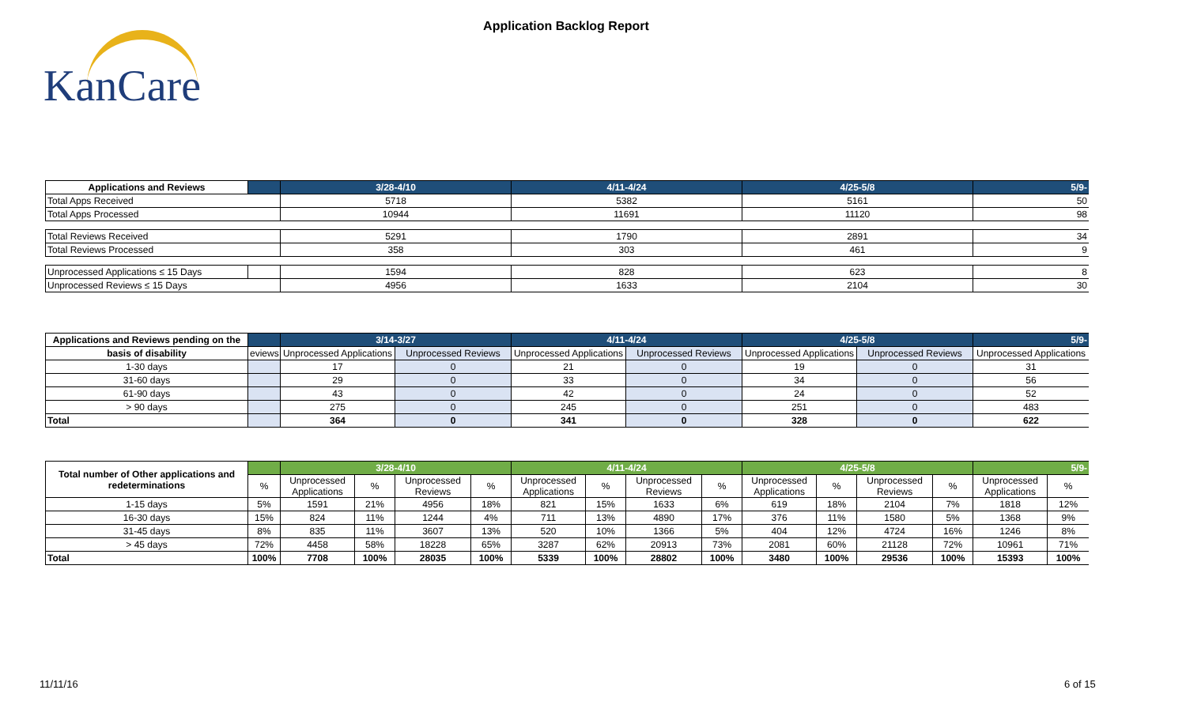KanCare
Application Backlog Report
| Applications and Reviews | | 3/28-4/10 | 4/11-4/24 | 4/25-5/8 | 5/9- |
| --- | --- | --- | --- | --- | --- |
| Total Apps Received | | 5718 | 5382 | 5161 | 50 |
| Total Apps Processed | | 10944 | 11691 | 11120 | 98 |
| Total Reviews Received | | 5291 | 1790 | 2891 | 34 |
| Total Reviews Processed | | 358 | 303 | 461 | 9 |
| Unprocessed Applications ≤ 15 Days | | 1594 | 828 | 623 | 8 |
| Unprocessed Reviews ≤ 15 Days | | 4956 | 1633 | 2104 | 30 |
| Applications and Reviews pending on the | | 3/14-3/27 | | 4/11-4/24 | | 4/25-5/8 | | 5/9- |
| --- | --- | --- | --- | --- | --- | --- | --- | --- |
| basis of disability | eviews | Unprocessed Applications | Unprocessed Reviews | Unprocessed Applications | Unprocessed Reviews | Unprocessed Applications | Unprocessed Reviews | Unprocessed Applications |
| 1-30 days | | 17 | 0 | 21 | 0 | 19 | 0 | 31 |
| 31-60 days | | 29 | 0 | 33 | 0 | 34 | 0 | 56 |
| 61-90 days | | 43 | 0 | 42 | 0 | 24 | 0 | 52 |
| > 90 days | | 275 | 0 | 245 | 0 | 251 | 0 | 483 |
| Total | | 364 | 0 | 341 | 0 | 328 | 0 | 622 |
| Total number of Other applications and redeterminations | | 3/28-4/10 | | | | 4/11-4/24 | | | | 4/25-5/8 | | | | 5/9- | |
| --- | --- | --- | --- | --- | --- | --- | --- | --- | --- | --- | --- | --- | --- | --- | --- |
| | % | Unprocessed Applications | % | Unprocessed Reviews | % | Unprocessed Applications | % | Unprocessed Reviews | % | Unprocessed Applications | % | Unprocessed Reviews | % | Unprocessed Applications | % |
| 1-15 days | 5% | 1591 | 21% | 4956 | 18% | 821 | 15% | 1633 | 6% | 619 | 18% | 2104 | 7% | 1818 | 12% |
| 16-30 days | 15% | 824 | 11% | 1244 | 4% | 711 | 13% | 4890 | 17% | 376 | 11% | 1580 | 5% | 1368 | 9% |
| 31-45 days | 8% | 835 | 11% | 3607 | 13% | 520 | 10% | 1366 | 5% | 404 | 12% | 4724 | 16% | 1246 | 8% |
| > 45 days | 72% | 4458 | 58% | 18228 | 65% | 3287 | 62% | 20913 | 73% | 2081 | 60% | 21128 | 72% | 10961 | 71% |
| Total | 100% | 7708 | 100% | 28035 | 100% | 5339 | 100% | 28802 | 100% | 3480 | 100% | 29536 | 100% | 15393 | 100% |
11/11/16 6 of 15